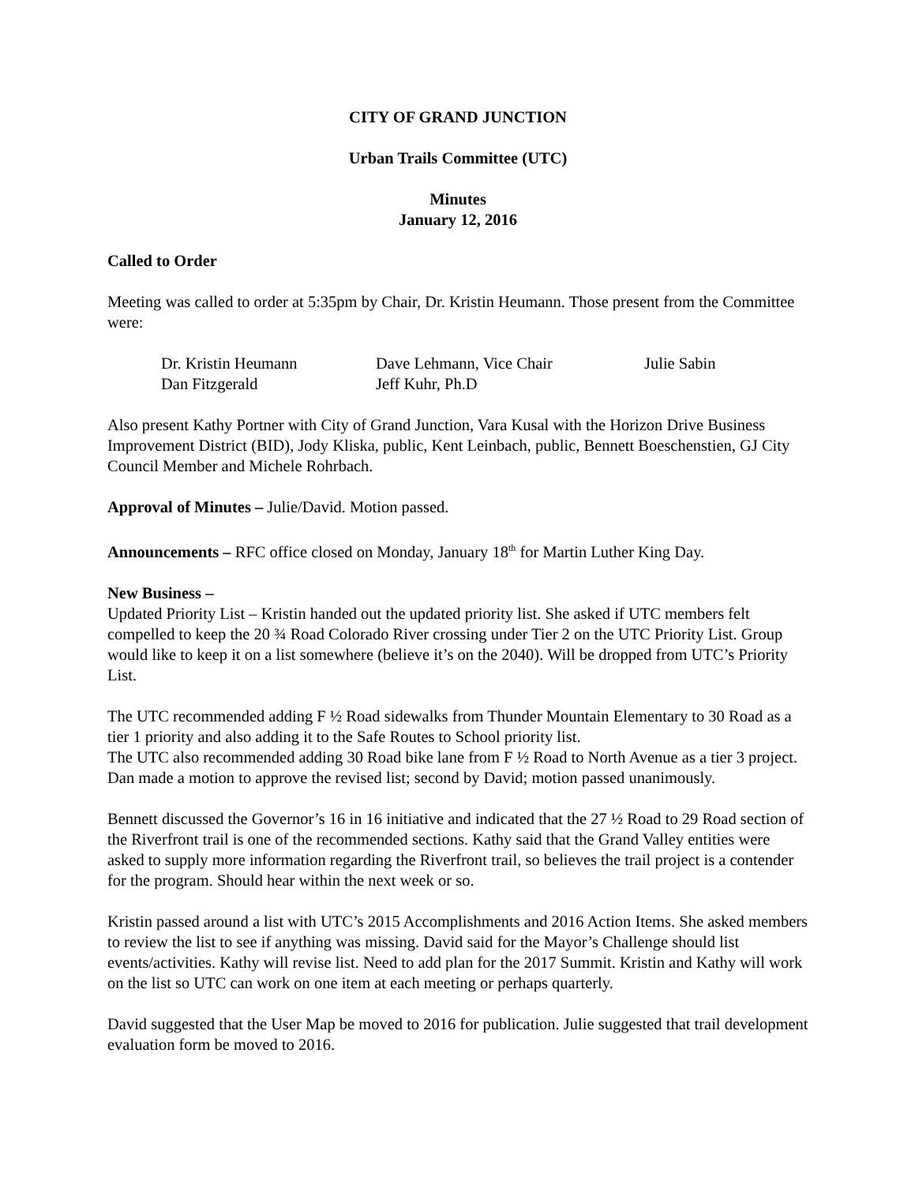CITY OF GRAND JUNCTION
Urban Trails Committee (UTC)
Minutes
January 12, 2016
Called to Order
Meeting was called to order at 5:35pm by Chair, Dr. Kristin Heumann. Those present from the Committee were:
| Dr. Kristin Heumann | Dave Lehmann, Vice Chair | Julie Sabin |
| Dan Fitzgerald | Jeff Kuhr, Ph.D | |
Also present Kathy Portner with City of Grand Junction, Vara Kusal with the Horizon Drive Business Improvement District (BID), Jody Kliska, public, Kent Leinbach, public, Bennett Boeschenstien, GJ City Council Member and Michele Rohrbach.
Approval of Minutes – Julie/David. Motion passed.
Announcements – RFC office closed on Monday, January 18<sup>th</sup> for Martin Luther King Day.
New Business –
Updated Priority List – Kristin handed out the updated priority list. She asked if UTC members felt compelled to keep the 20 ¾ Road Colorado River crossing under Tier 2 on the UTC Priority List. Group would like to keep it on a list somewhere (believe it’s on the 2040). Will be dropped from UTC’s Priority List.
The UTC recommended adding F ½ Road sidewalks from Thunder Mountain Elementary to 30 Road as a tier 1 priority and also adding it to the Safe Routes to School priority list.
The UTC also recommended adding 30 Road bike lane from F ½ Road to North Avenue as a tier 3 project. Dan made a motion to approve the revised list; second by David; motion passed unanimously.
Bennett discussed the Governor’s 16 in 16 initiative and indicated that the 27 ½ Road to 29 Road section of the Riverfront trail is one of the recommended sections. Kathy said that the Grand Valley entities were asked to supply more information regarding the Riverfront trail, so believes the trail project is a contender for the program. Should hear within the next week or so.
Kristin passed around a list with UTC’s 2015 Accomplishments and 2016 Action Items. She asked members to review the list to see if anything was missing. David said for the Mayor’s Challenge should list events/activities. Kathy will revise list. Need to add plan for the 2017 Summit. Kristin and Kathy will work on the list so UTC can work on one item at each meeting or perhaps quarterly.
David suggested that the User Map be moved to 2016 for publication. Julie suggested that trail development evaluation form be moved to 2016.